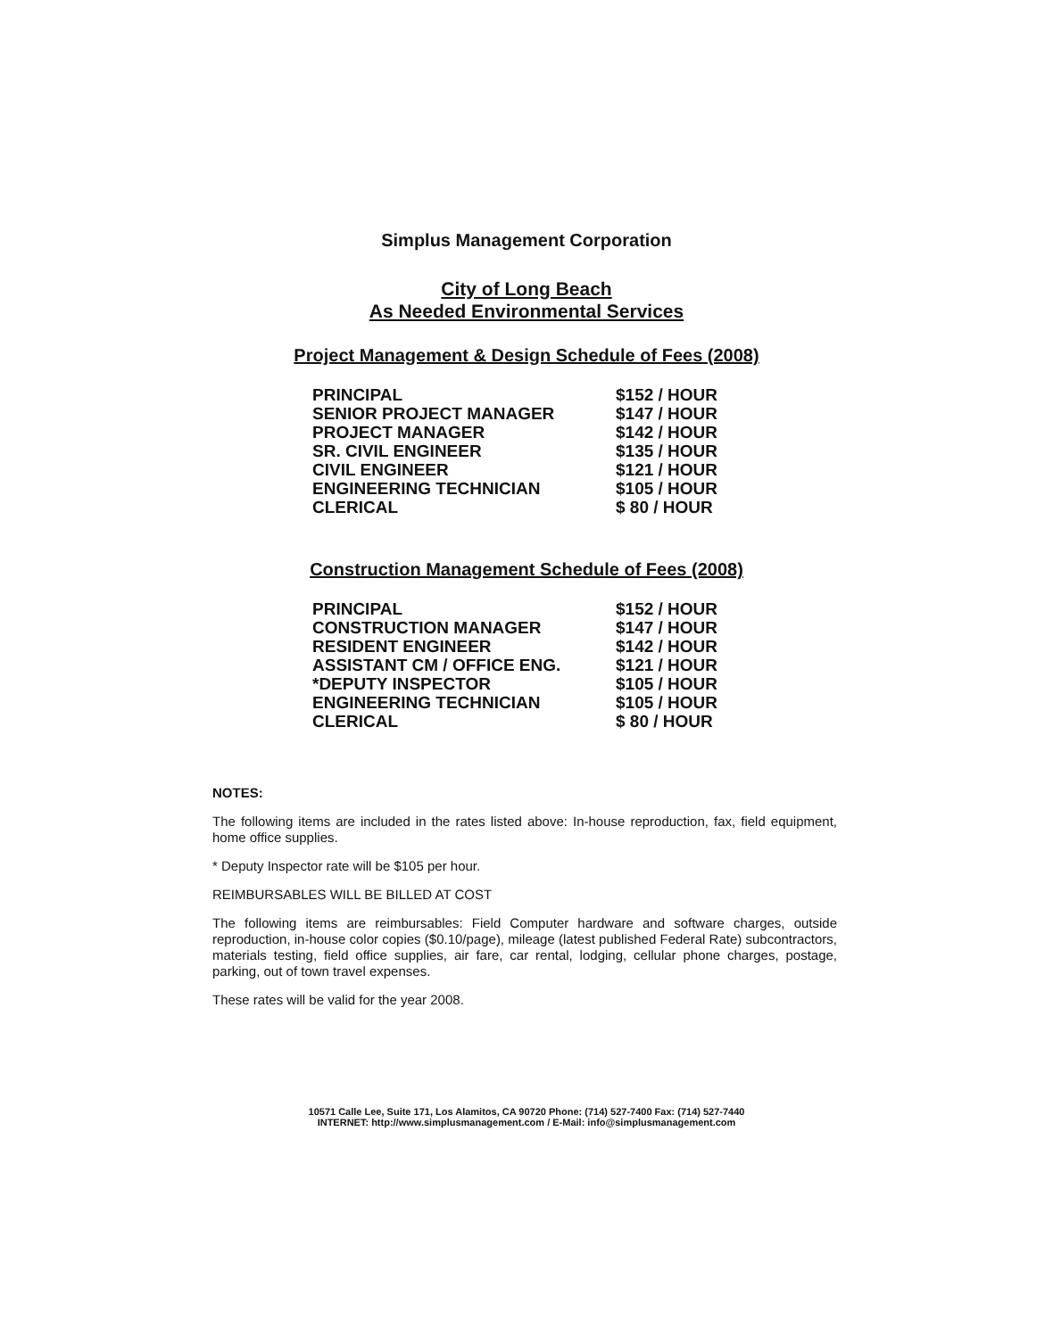Simplus Management Corporation
City of Long Beach
As Needed Environmental Services
Project Management & Design Schedule of Fees (2008)
| PRINCIPAL | $152 / HOUR |
| SENIOR PROJECT MANAGER | $147 / HOUR |
| PROJECT MANAGER | $142 / HOUR |
| SR. CIVIL ENGINEER | $135 / HOUR |
| CIVIL ENGINEER | $121 / HOUR |
| ENGINEERING TECHNICIAN | $105 / HOUR |
| CLERICAL | $ 80 / HOUR |
Construction Management Schedule of Fees (2008)
| PRINCIPAL | $152 / HOUR |
| CONSTRUCTION MANAGER | $147 / HOUR |
| RESIDENT ENGINEER | $142 / HOUR |
| ASSISTANT CM / OFFICE ENG. | $121 / HOUR |
| *DEPUTY INSPECTOR | $105 / HOUR |
| ENGINEERING TECHNICIAN | $105 / HOUR |
| CLERICAL | $ 80 / HOUR |
NOTES:
The following items are included in the rates listed above: In-house reproduction, fax, field equipment, home office supplies.
* Deputy Inspector rate will be $105 per hour.
REIMBURSABLES WILL BE BILLED AT COST
The following items are reimbursables: Field Computer hardware and software charges, outside reproduction, in-house color copies ($0.10/page), mileage (latest published Federal Rate) subcontractors, materials testing, field office supplies, air fare, car rental, lodging, cellular phone charges, postage, parking, out of town travel expenses.
These rates will be valid for the year 2008.
10571 Calle Lee, Suite 171, Los Alamitos, CA 90720 Phone: (714) 527-7400 Fax: (714) 527-7440
INTERNET: http://www.simplusmanagement.com / E-Mail: info@simplusmanagement.com